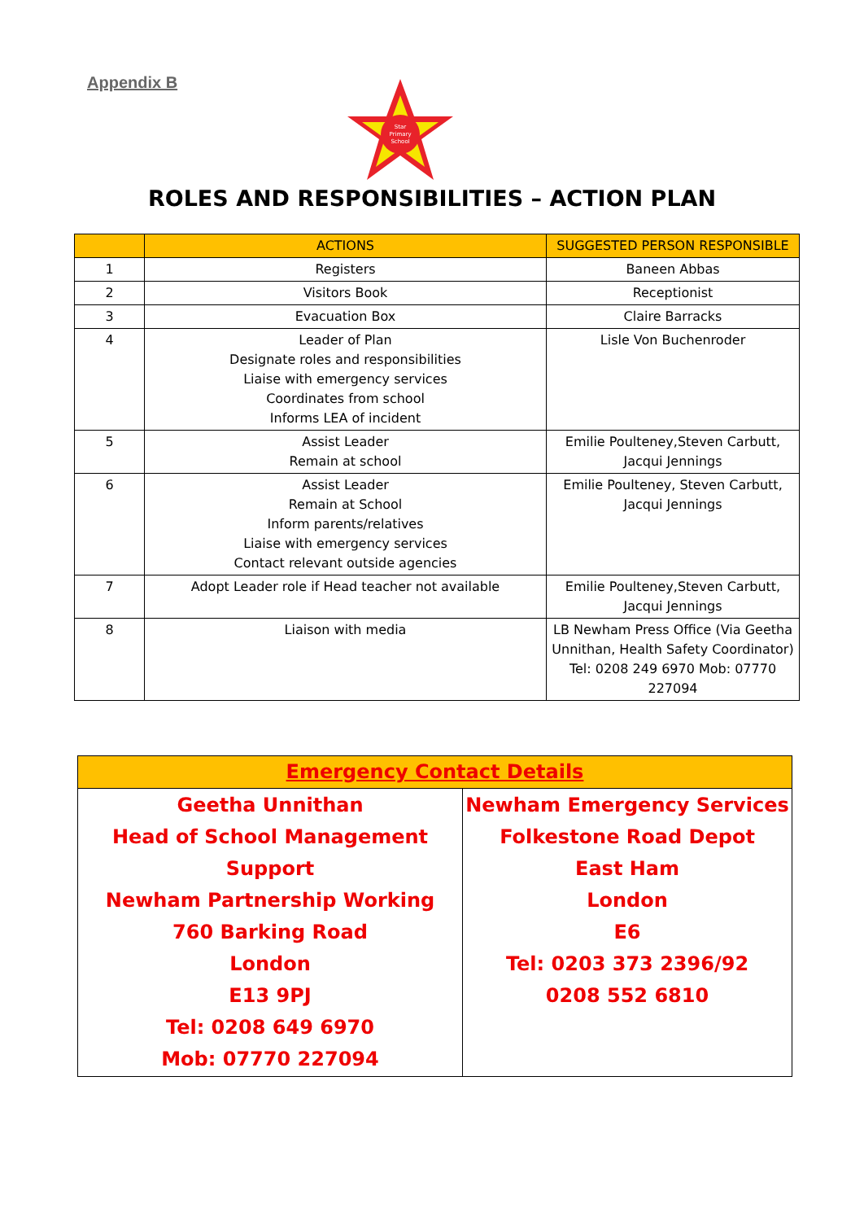Appendix B
Star
Primary
School
ROLES AND RESPONSIBILITIES – ACTION PLAN
| | ACTIONS | SUGGESTED PERSON RESPONSIBLE |
| --- | --- | --- |
| 1 | Registers | Baneen Abbas |
| 2 | Visitors Book | Receptionist |
| 3 | Evacuation Box | Claire Barracks |
| 4 | Leader of Plan Designate roles and responsibilities Liaise with emergency services Coordinates from school Informs LEA of incident | Lisle Von Buchenroder |
| 5 | Assist Leader Remain at school | Emilie Poulteney,Steven Carbutt, Jacqui Jennings |
| 6 | Assist Leader Remain at School Inform parents/relatives Liaise with emergency services Contact relevant outside agencies | Emilie Poulteney, Steven Carbutt, Jacqui Jennings |
| 7 | Adopt Leader role if Head teacher not available | Emilie Poulteney,Steven Carbutt, Jacqui Jennings |
| 8 | Liaison with media | LB Newham Press Office (Via Geetha Unnithan, Health Safety Coordinator) Tel: 0208 249 6970 Mob: 07770 227094 |
| Emergency Contact Details | |
| --- | --- |
| Geetha Unnithan Head of School Management Support Newham Partnership Working 760 Barking Road London E13 9PJ Tel: 0208 649 6970 Mob: 07770 227094 | Newham Emergency Services Folkestone Road Depot East Ham London E6 Tel: 0203 373 2396/92 0208 552 6810 |